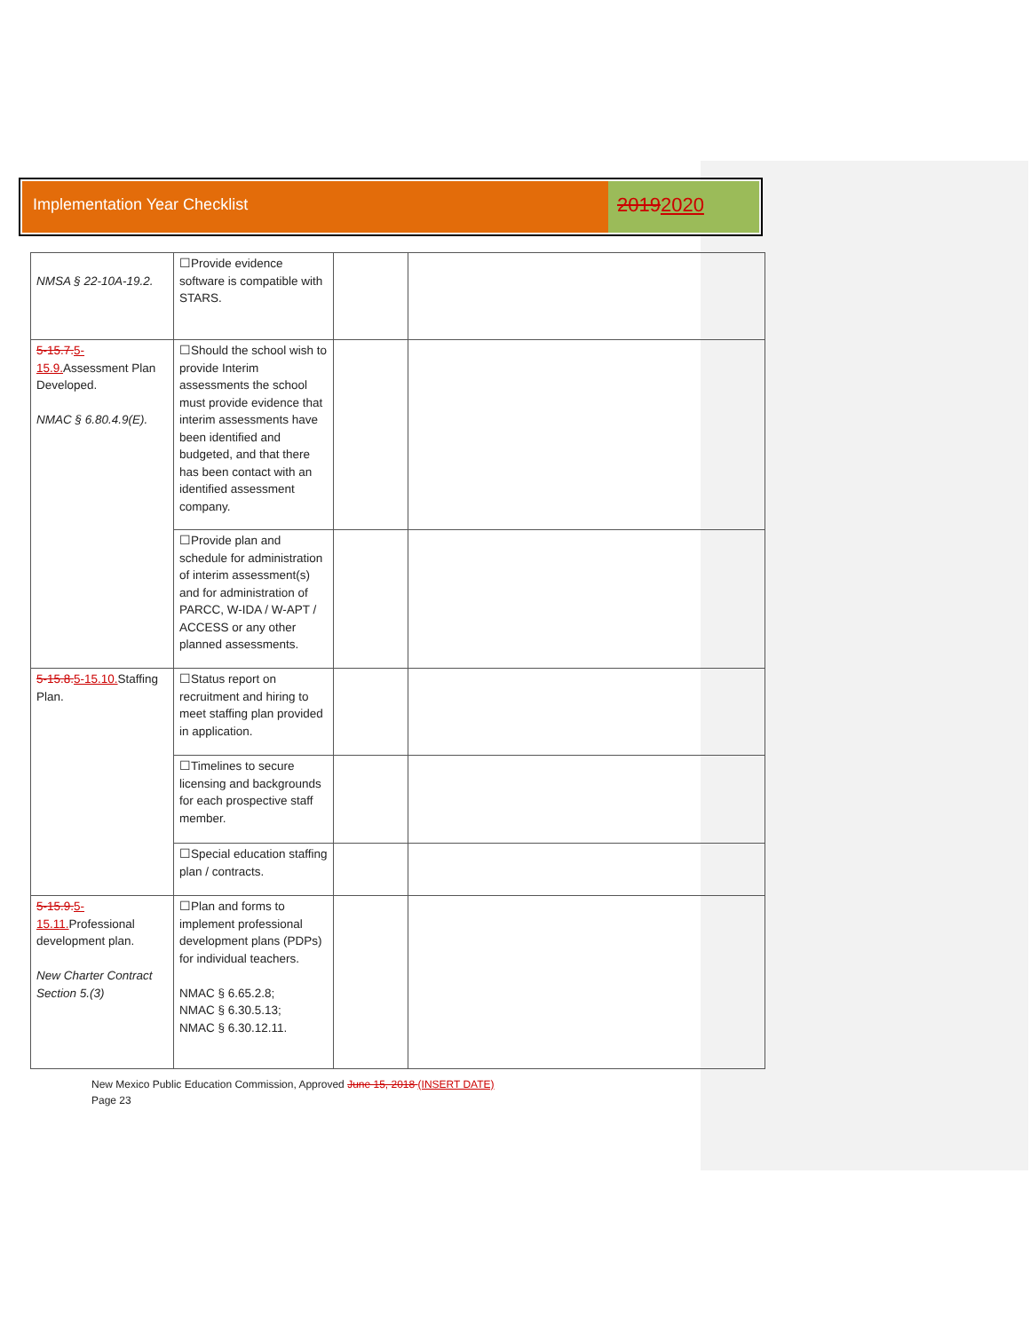Implementation Year Checklist
20192020
| NMSA § 22-10A-19.2. | ☐Provide evidence software is compatible with STARS. | | |
| 5-15.7. 5-15.9. Assessment Plan Developed. NMAC § 6.80.4.9(E). | ☐Should the school wish to provide Interim assessments the school must provide evidence that interim assessments have been identified and budgeted, and that there has been contact with an identified assessment company. | | |
| | ☐Provide plan and schedule for administration of interim assessment(s) and for administration of PARCC, W-IDA / W-APT / ACCESS or any other planned assessments. | | |
| 5-15.8. 5-15.10. Staffing Plan. | ☐Status report on recruitment and hiring to meet staffing plan provided in application. | | |
| | ☐Timelines to secure licensing and backgrounds for each prospective staff member. | | |
| | ☐Special education staffing plan / contracts. | | |
| 5-15.9. 5-15.11. Professional development plan. New Charter Contract Section 5.(3) | ☐Plan and forms to implement professional development plans (PDPs) for individual teachers. NMAC § 6.65.2.8; NMAC § 6.30.5.13; NMAC § 6.30.12.11. | | |
New Mexico Public Education Commission, Approved June 15, 2018 (INSERT DATE)
Page 23